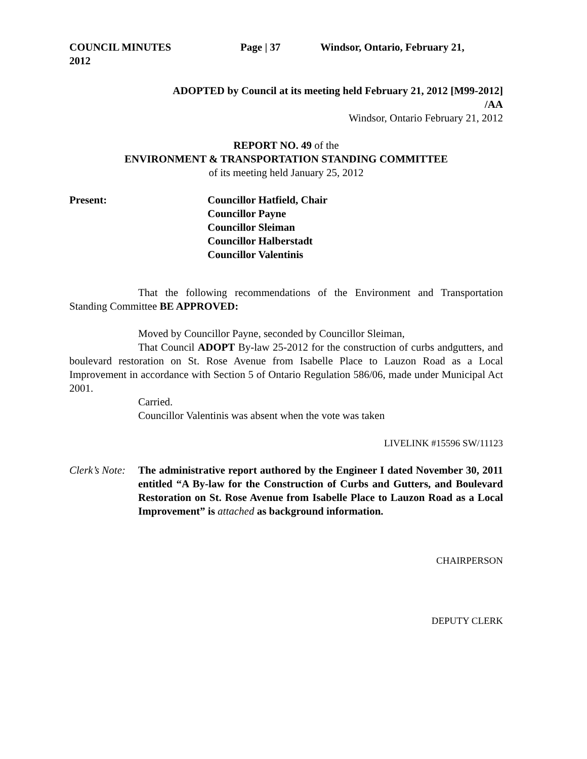COUNCIL MINUTES Page | 37 Windsor, Ontario, February 21,
2012
ADOPTED by Council at its meeting held February 21, 2012 [M99-2012]
/AA
Windsor, Ontario February 21, 2012
REPORT NO. 49 of the
ENVIRONMENT & TRANSPORTATION STANDING COMMITTEE
of its meeting held January 25, 2012
Present: Councillor Hatfield, Chair
Councillor Payne
Councillor Sleiman
Councillor Halberstadt
Councillor Valentinis
That the following recommendations of the Environment and Transportation Standing Committee BE APPROVED:
Moved by Councillor Payne, seconded by Councillor Sleiman,
That Council ADOPT By-law 25-2012 for the construction of curbs andgutters, and boulevard restoration on St. Rose Avenue from Isabelle Place to Lauzon Road as a Local Improvement in accordance with Section 5 of Ontario Regulation 586/06, made under Municipal Act 2001.
Carried.
Councillor Valentinis was absent when the vote was taken
LIVELINK #15596 SW/11123
Clerk’s Note:
The administrative report authored by the Engineer I dated November 30, 2011 entitled “A By-law for the Construction of Curbs and Gutters, and Boulevard Restoration on St. Rose Avenue from Isabelle Place to Lauzon Road as a Local Improvement” is attached as background information.
CHAIRPERSON
DEPUTY CLERK